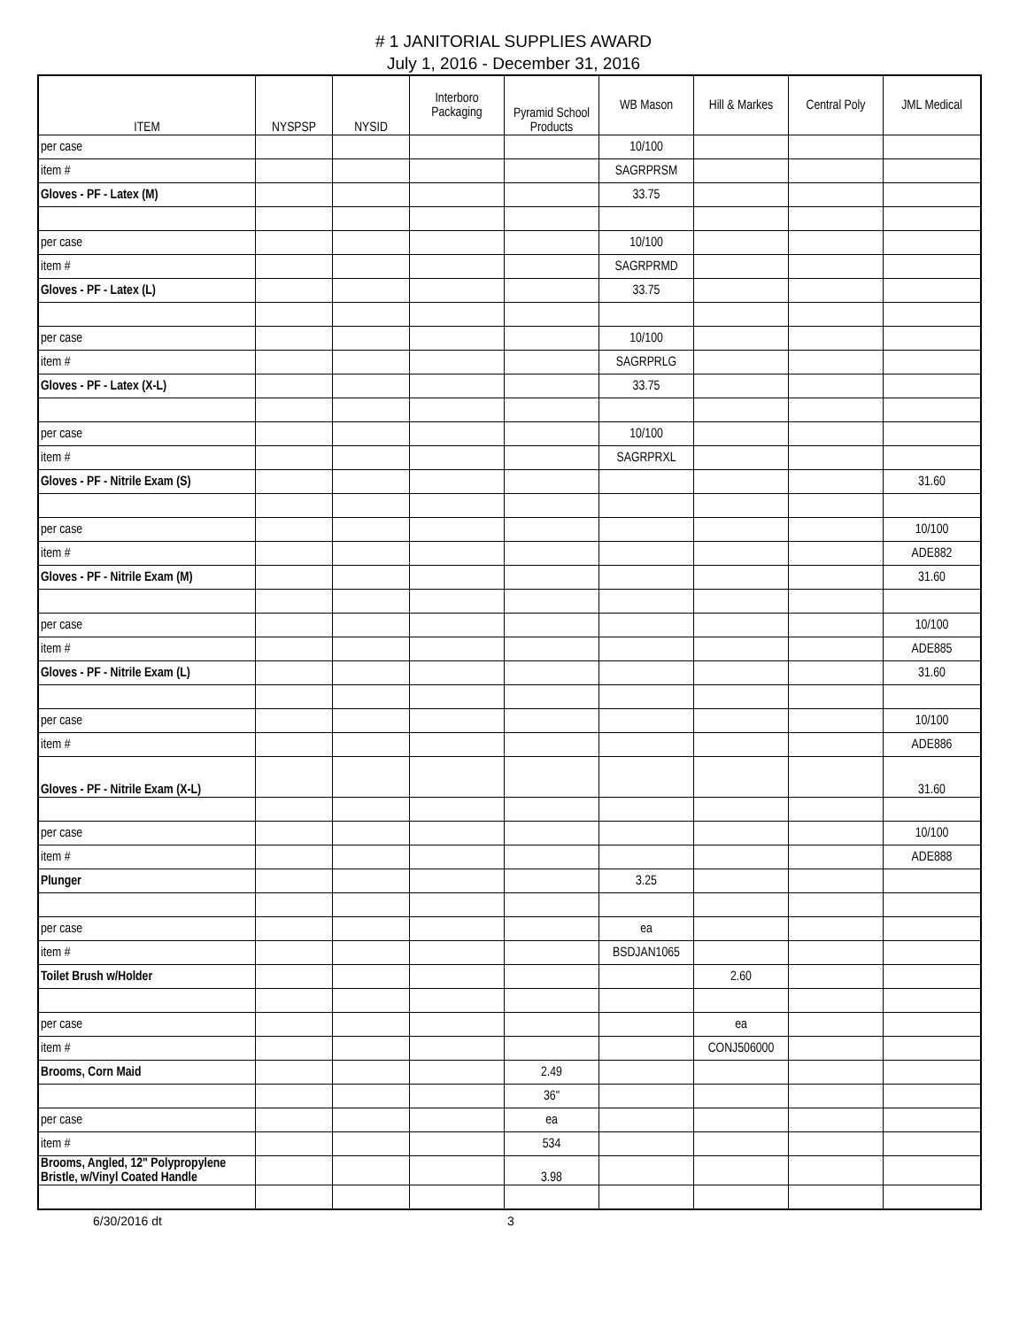# 1 JANITORIAL SUPPLIES AWARD
July 1, 2016 - December 31, 2016
| ITEM | NYSPSP | NYSID | Interboro Packaging | Pyramid School Products | WB Mason | Hill & Markes | Central Poly | JML Medical |
| --- | --- | --- | --- | --- | --- | --- | --- | --- |
| per case | | | | | 10/100 | | | |
| item # | | | | | SAGRPRSM | | | |
| Gloves - PF - Latex (M) | | | | | 33.75 | | | |
| per case | | | | | 10/100 | | | |
| item # | | | | | SAGRPRMD | | | |
| Gloves - PF - Latex (L) | | | | | 33.75 | | | |
| per case | | | | | 10/100 | | | |
| item # | | | | | SAGRPRLG | | | |
| Gloves - PF - Latex (X-L) | | | | | 33.75 | | | |
| per case | | | | | 10/100 | | | |
| item # | | | | | SAGRPRXL | | | |
| Gloves - PF - Nitrile Exam (S) | | | | | | | | 31.60 |
| per case | | | | | | | | 10/100 |
| item # | | | | | | | | ADE882 |
| Gloves - PF - Nitrile Exam (M) | | | | | | | | 31.60 |
| per case | | | | | | | | 10/100 |
| item # | | | | | | | | ADE885 |
| Gloves - PF - Nitrile Exam (L) | | | | | | | | 31.60 |
| per case | | | | | | | | 10/100 |
| item # | | | | | | | | ADE886 |
| Gloves - PF - Nitrile Exam (X-L) | | | | | | | | 31.60 |
| per case | | | | | | | | 10/100 |
| item # | | | | | | | | ADE888 |
| Plunger | | | | | 3.25 | | | |
| per case | | | | | ea | | | |
| item # | | | | | BSDJAN1065 | | | |
| Toilet Brush w/Holder | | | | | | 2.60 | | |
| per case | | | | | | ea | | |
| item # | | | | | | CONJ506000 | | |
| Brooms, Corn Maid | | | | 2.49 | | | | |
| | | | | 36" | | | | |
| per case | | | | ea | | | | |
| item # | | | | 534 | | | | |
| Brooms, Angled, 12" Polypropylene Bristle, w/Vinyl Coated Handle | | | | 3.98 | | | | |
6/30/2016 dt 3